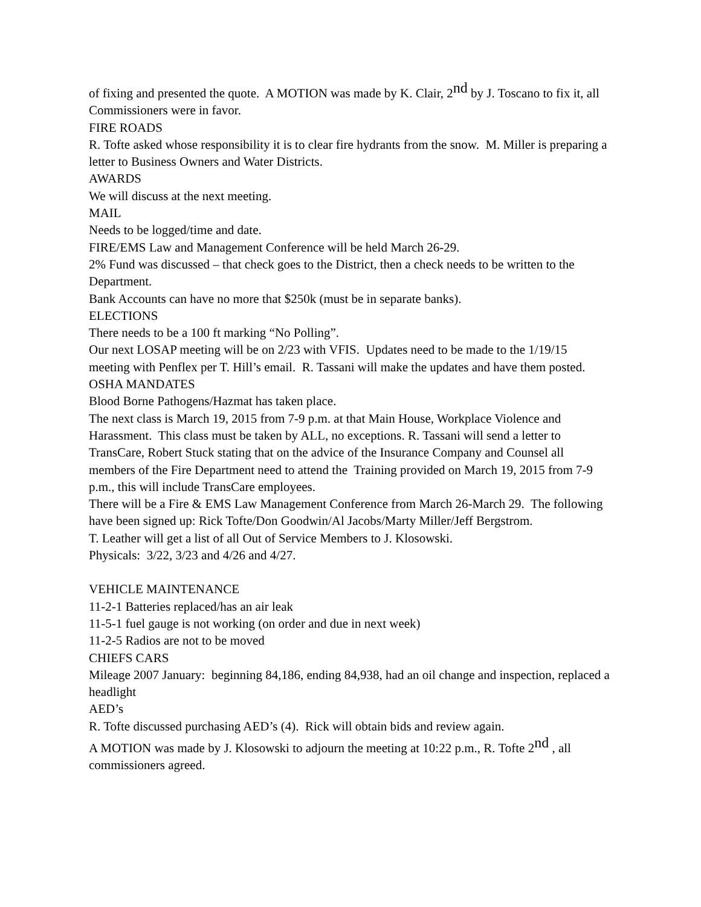of fixing and presented the quote. A MOTION was made by K. Clair, 2<sup>nd</sup> by J. Toscano to fix it, all Commissioners were in favor.
FIRE ROADS
R. Tofte asked whose responsibility it is to clear fire hydrants from the snow. M. Miller is preparing a letter to Business Owners and Water Districts.
AWARDS
We will discuss at the next meeting.
MAIL
Needs to be logged/time and date.
FIRE/EMS Law and Management Conference will be held March 26-29.
2% Fund was discussed – that check goes to the District, then a check needs to be written to the Department.
Bank Accounts can have no more that $250k (must be in separate banks).
ELECTIONS
There needs to be a 100 ft marking “No Polling”.
Our next LOSAP meeting will be on 2/23 with VFIS. Updates need to be made to the 1/19/15 meeting with Penflex per T. Hill’s email. R. Tassani will make the updates and have them posted.
OSHA MANDATES
Blood Borne Pathogens/Hazmat has taken place.
The next class is March 19, 2015 from 7-9 p.m. at that Main House, Workplace Violence and Harassment. This class must be taken by ALL, no exceptions. R. Tassani will send a letter to TransCare, Robert Stuck stating that on the advice of the Insurance Company and Counsel all members of the Fire Department need to attend the Training provided on March 19, 2015 from 7-9 p.m., this will include TransCare employees.
There will be a Fire & EMS Law Management Conference from March 26-March 29. The following have been signed up: Rick Tofte/Don Goodwin/Al Jacobs/Marty Miller/Jeff Bergstrom.
T. Leather will get a list of all Out of Service Members to J. Klosowski.
Physicals: 3/22, 3/23 and 4/26 and 4/27.
VEHICLE MAINTENANCE
11-2-1 Batteries replaced/has an air leak
11-5-1 fuel gauge is not working (on order and due in next week)
11-2-5 Radios are not to be moved
CHIEFS CARS
Mileage 2007 January: beginning 84,186, ending 84,938, had an oil change and inspection, replaced a headlight
AED’s
R. Tofte discussed purchasing AED’s (4). Rick will obtain bids and review again.
A MOTION was made by J. Klosowski to adjourn the meeting at 10:22 p.m., R. Tofte 2<sup>nd</sup> , all commissioners agreed.